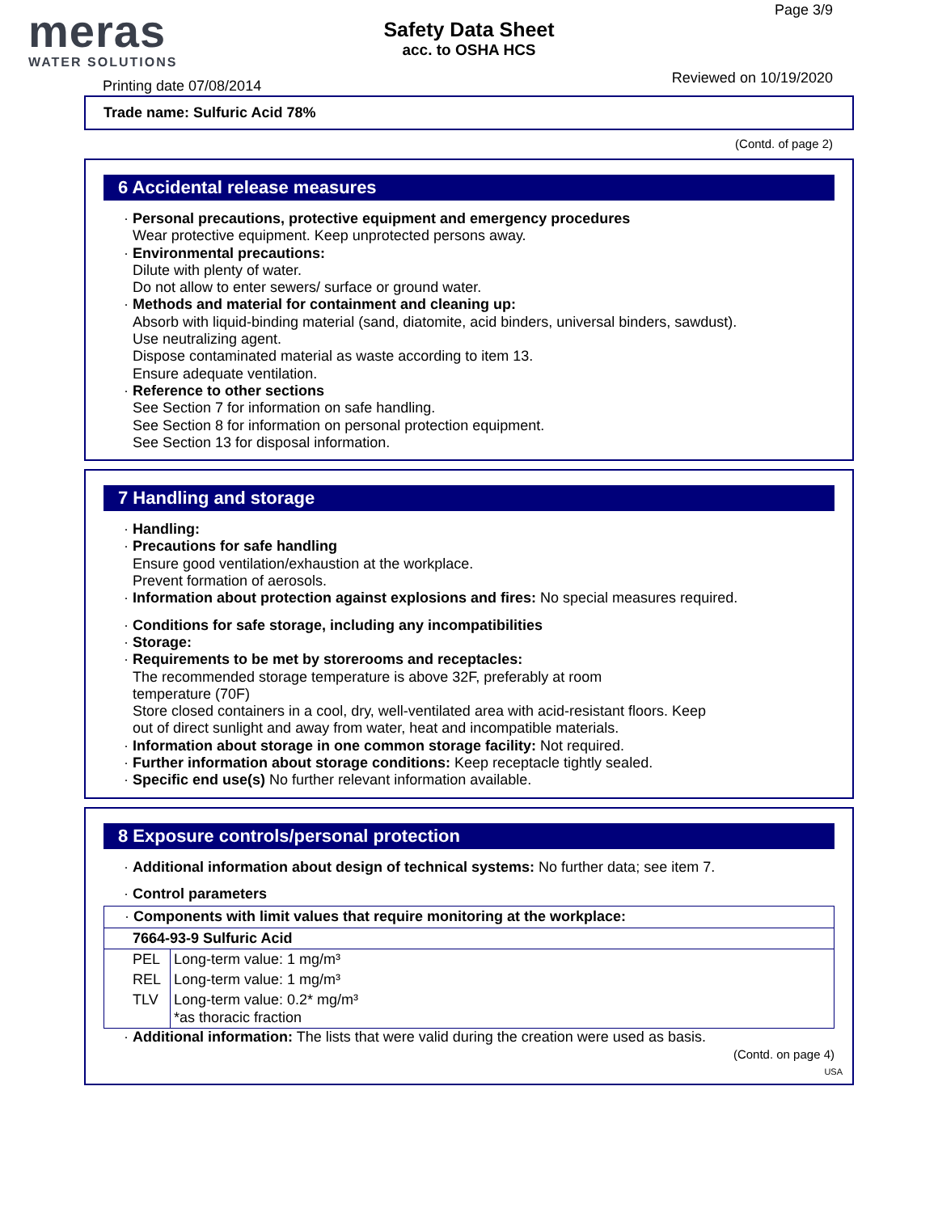meras
WATER SOLUTIONS
Safety Data Sheet
acc. to OSHA HCS
Page 3/9
Printing date 07/08/2014 Reviewed on 10/19/2020
Trade name: Sulfuric Acid 78%
(Contd. of page 2)
6 Accidental release measures
· Personal precautions, protective equipment and emergency procedures
Wear protective equipment. Keep unprotected persons away.
· Environmental precautions:
Dilute with plenty of water.
Do not allow to enter sewers/ surface or ground water.
· Methods and material for containment and cleaning up:
Absorb with liquid-binding material (sand, diatomite, acid binders, universal binders, sawdust).
Use neutralizing agent.
Dispose contaminated material as waste according to item 13.
Ensure adequate ventilation.
· Reference to other sections
See Section 7 for information on safe handling.
See Section 8 for information on personal protection equipment.
See Section 13 for disposal information.
7 Handling and storage
· Handling:
· Precautions for safe handling
Ensure good ventilation/exhaustion at the workplace.
Prevent formation of aerosols.
· Information about protection against explosions and fires: No special measures required.
· Conditions for safe storage, including any incompatibilities
· Storage:
· Requirements to be met by storerooms and receptacles:
The recommended storage temperature is above 32F, preferably at room
temperature (70F)
Store closed containers in a cool, dry, well-ventilated area with acid-resistant floors. Keep
out of direct sunlight and away from water, heat and incompatible materials.
· Information about storage in one common storage facility: Not required.
· Further information about storage conditions: Keep receptacle tightly sealed.
· Specific end use(s) No further relevant information available.
8 Exposure controls/personal protection
· Additional information about design of technical systems: No further data; see item 7.
· Control parameters
| · Components with limit values that require monitoring at the workplace: | |
| 7664-93-9 Sulfuric Acid | |
| PEL | Long-term value: 1 mg/m³ |
| REL | Long-term value: 1 mg/m³ |
| TLV | Long-term value: 0.2* mg/m³ *as thoracic fraction |
· Additional information: The lists that were valid during the creation were used as basis.
(Contd. on page 4)
USA